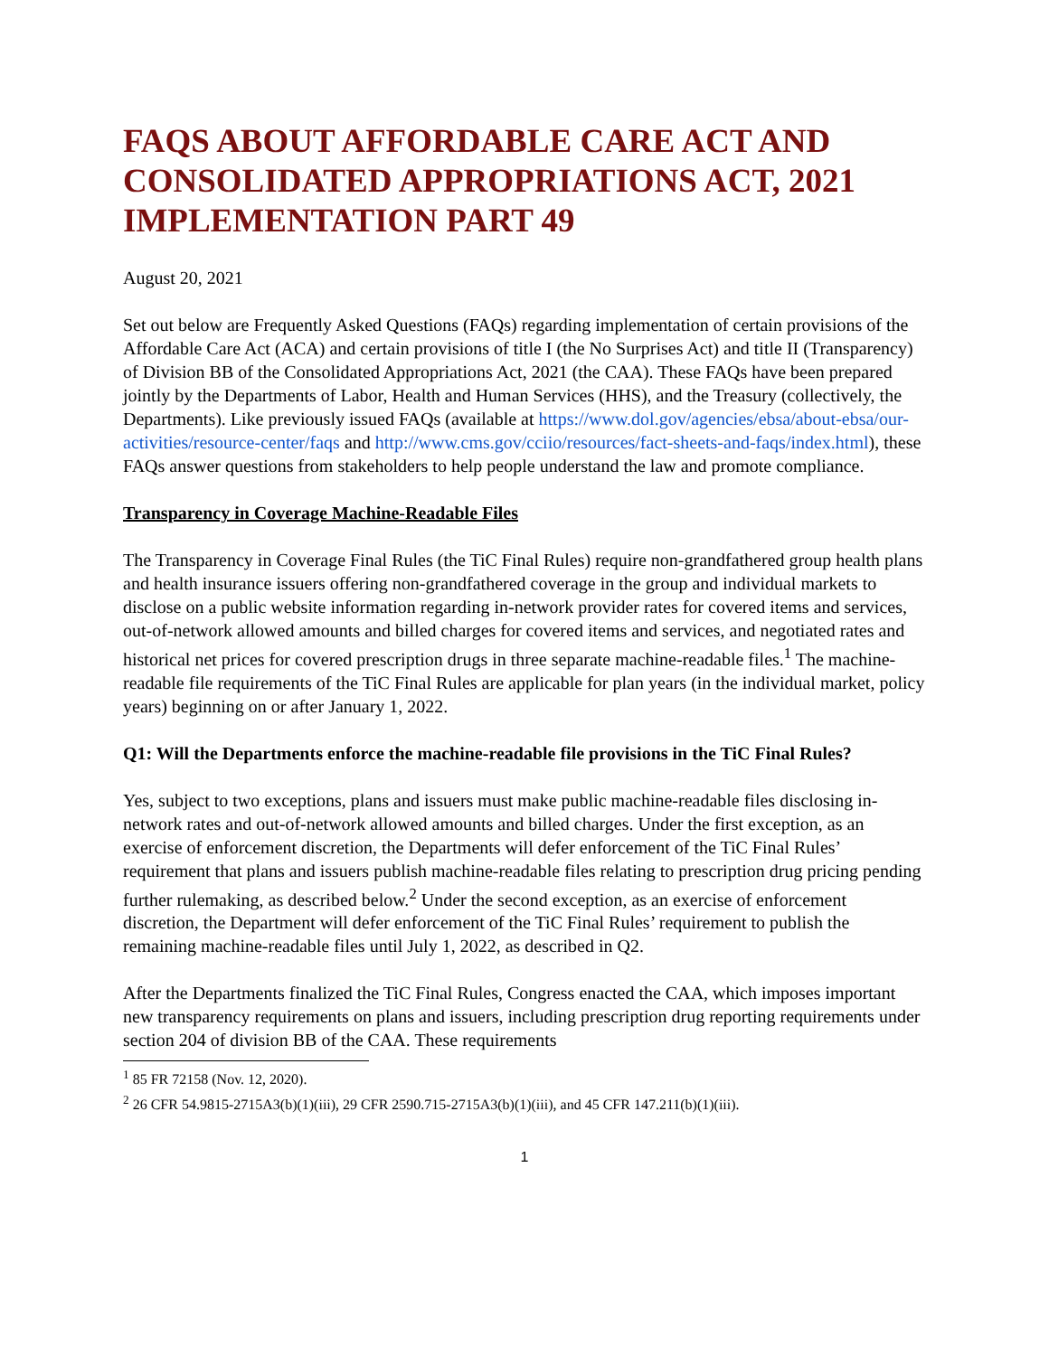FAQS ABOUT AFFORDABLE CARE ACT AND CONSOLIDATED APPROPRIATIONS ACT, 2021 IMPLEMENTATION PART 49
August 20, 2021
Set out below are Frequently Asked Questions (FAQs) regarding implementation of certain provisions of the Affordable Care Act (ACA) and certain provisions of title I (the No Surprises Act) and title II (Transparency) of Division BB of the Consolidated Appropriations Act, 2021 (the CAA). These FAQs have been prepared jointly by the Departments of Labor, Health and Human Services (HHS), and the Treasury (collectively, the Departments). Like previously issued FAQs (available at https://www.dol.gov/agencies/ebsa/about-ebsa/our-activities/resource-center/faqs and http://www.cms.gov/cciio/resources/fact-sheets-and-faqs/index.html), these FAQs answer questions from stakeholders to help people understand the law and promote compliance.
Transparency in Coverage Machine-Readable Files
The Transparency in Coverage Final Rules (the TiC Final Rules) require non-grandfathered group health plans and health insurance issuers offering non-grandfathered coverage in the group and individual markets to disclose on a public website information regarding in-network provider rates for covered items and services, out-of-network allowed amounts and billed charges for covered items and services, and negotiated rates and historical net prices for covered prescription drugs in three separate machine-readable files.<sup>1</sup> The machine-readable file requirements of the TiC Final Rules are applicable for plan years (in the individual market, policy years) beginning on or after January 1, 2022.
Q1: Will the Departments enforce the machine-readable file provisions in the TiC Final Rules?
Yes, subject to two exceptions, plans and issuers must make public machine-readable files disclosing in-network rates and out-of-network allowed amounts and billed charges. Under the first exception, as an exercise of enforcement discretion, the Departments will defer enforcement of the TiC Final Rules’ requirement that plans and issuers publish machine-readable files relating to prescription drug pricing pending further rulemaking, as described below.<sup>2</sup> Under the second exception, as an exercise of enforcement discretion, the Department will defer enforcement of the TiC Final Rules’ requirement to publish the remaining machine-readable files until July 1, 2022, as described in Q2.
After the Departments finalized the TiC Final Rules, Congress enacted the CAA, which imposes important new transparency requirements on plans and issuers, including prescription drug reporting requirements under section 204 of division BB of the CAA. These requirements
<sup>1</sup> 85 FR 72158 (Nov. 12, 2020).
<sup>2</sup> 26 CFR 54.9815-2715A3(b)(1)(iii), 29 CFR 2590.715-2715A3(b)(1)(iii), and 45 CFR 147.211(b)(1)(iii).
1